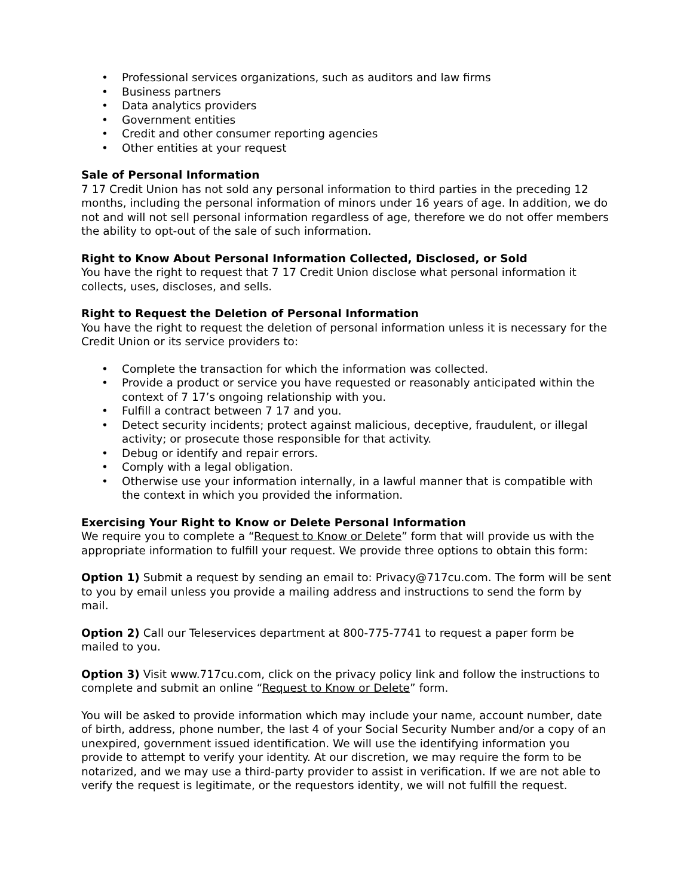• Professional services organizations, such as auditors and law firms
• Business partners
• Data analytics providers
• Government entities
• Credit and other consumer reporting agencies
• Other entities at your request
Sale of Personal Information
7 17 Credit Union has not sold any personal information to third parties in the preceding 12 months, including the personal information of minors under 16 years of age. In addition, we do not and will not sell personal information regardless of age, therefore we do not offer members the ability to opt-out of the sale of such information.
Right to Know About Personal Information Collected, Disclosed, or Sold
You have the right to request that 7 17 Credit Union disclose what personal information it collects, uses, discloses, and sells.
Right to Request the Deletion of Personal Information
You have the right to request the deletion of personal information unless it is necessary for the Credit Union or its service providers to:
• Complete the transaction for which the information was collected.
• Provide a product or service you have requested or reasonably anticipated within the context of 7 17’s ongoing relationship with you.
• Fulfill a contract between 7 17 and you.
• Detect security incidents; protect against malicious, deceptive, fraudulent, or illegal activity; or prosecute those responsible for that activity.
• Debug or identify and repair errors.
• Comply with a legal obligation.
• Otherwise use your information internally, in a lawful manner that is compatible with the context in which you provided the information.
Exercising Your Right to Know or Delete Personal Information
We require you to complete a “Request to Know or Delete” form that will provide us with the appropriate information to fulfill your request. We provide three options to obtain this form:
Option 1) Submit a request by sending an email to: Privacy@717cu.com. The form will be sent to you by email unless you provide a mailing address and instructions to send the form by mail.
Option 2) Call our Teleservices department at 800-775-7741 to request a paper form be mailed to you.
Option 3) Visit www.717cu.com, click on the privacy policy link and follow the instructions to complete and submit an online “Request to Know or Delete” form.
You will be asked to provide information which may include your name, account number, date of birth, address, phone number, the last 4 of your Social Security Number and/or a copy of an unexpired, government issued identification. We will use the identifying information you provide to attempt to verify your identity. At our discretion, we may require the form to be notarized, and we may use a third-party provider to assist in verification. If we are not able to verify the request is legitimate, or the requestors identity, we will not fulfill the request.